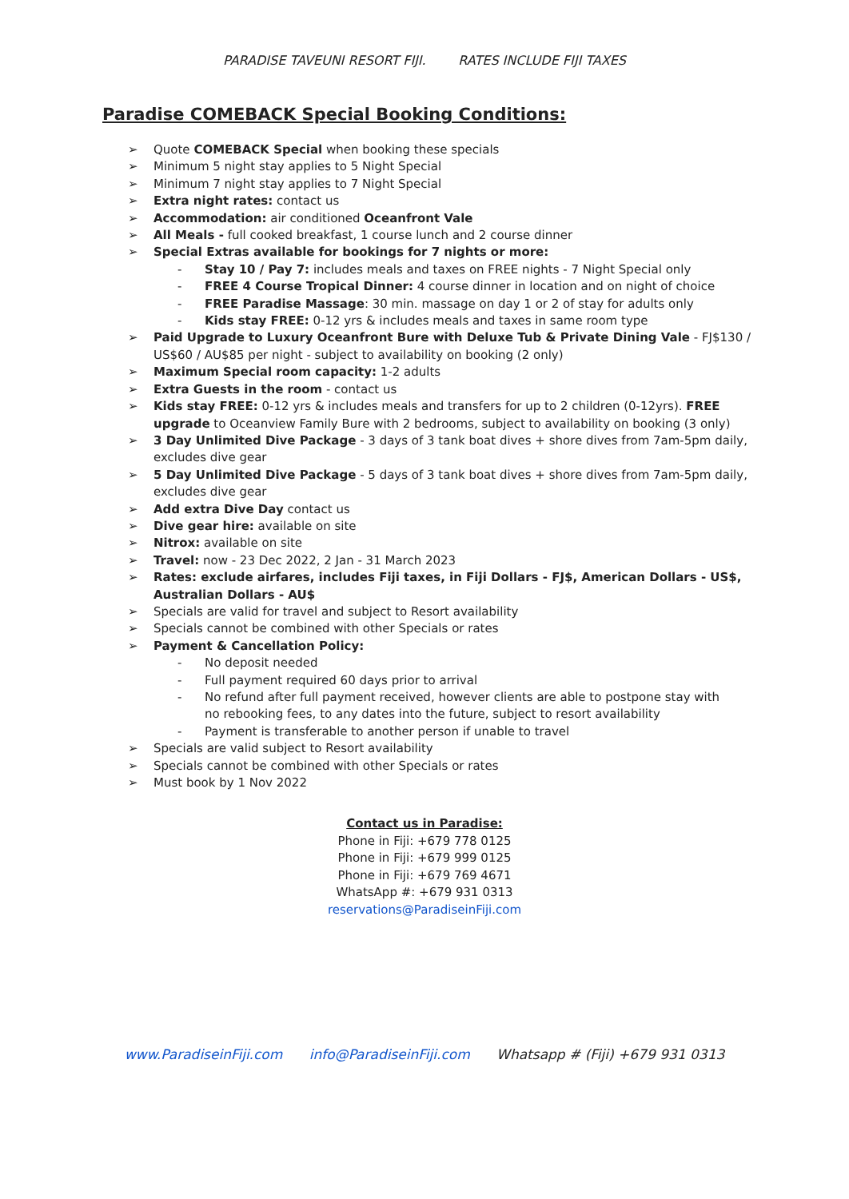PARADISE TAVEUNI RESORT FIJI. RATES INCLUDE FIJI TAXES
Paradise COMEBACK Special Booking Conditions:
➢ Quote COMEBACK Special when booking these specials
➢ Minimum 5 night stay applies to 5 Night Special
➢ Minimum 7 night stay applies to 7 Night Special
➢ Extra night rates: contact us
➢ Accommodation: air conditioned Oceanfront Vale
➢ All Meals - full cooked breakfast, 1 course lunch and 2 course dinner
➢ Special Extras available for bookings for 7 nights or more:
- Stay 10 / Pay 7: includes meals and taxes on FREE nights - 7 Night Special only
- FREE 4 Course Tropical Dinner: 4 course dinner in location and on night of choice
- FREE Paradise Massage: 30 min. massage on day 1 or 2 of stay for adults only
- Kids stay FREE: 0-12 yrs & includes meals and taxes in same room type
➢ Paid Upgrade to Luxury Oceanfront Bure with Deluxe Tub & Private Dining Vale - FJ$130 / US$60 / AU$85 per night - subject to availability on booking (2 only)
➢ Maximum Special room capacity: 1-2 adults
➢ Extra Guests in the room - contact us
➢ Kids stay FREE: 0-12 yrs & includes meals and transfers for up to 2 children (0-12yrs). FREE upgrade to Oceanview Family Bure with 2 bedrooms, subject to availability on booking (3 only)
➢ 3 Day Unlimited Dive Package - 3 days of 3 tank boat dives + shore dives from 7am-5pm daily, excludes dive gear
➢ 5 Day Unlimited Dive Package - 5 days of 3 tank boat dives + shore dives from 7am-5pm daily, excludes dive gear
➢ Add extra Dive Day contact us
➢ Dive gear hire: available on site
➢ Nitrox: available on site
➢ Travel: now - 23 Dec 2022, 2 Jan - 31 March 2023
➢ Rates: exclude airfares, includes Fiji taxes, in Fiji Dollars - FJ$, American Dollars - US$, Australian Dollars - AU$
➢ Specials are valid for travel and subject to Resort availability
➢ Specials cannot be combined with other Specials or rates
➢ Payment & Cancellation Policy:
- No deposit needed
- Full payment required 60 days prior to arrival
- No refund after full payment received, however clients are able to postpone stay with no rebooking fees, to any dates into the future, subject to resort availability
- Payment is transferable to another person if unable to travel
➢ Specials are valid subject to Resort availability
➢ Specials cannot be combined with other Specials or rates
➢ Must book by 1 Nov 2022
Contact us in Paradise:
Phone in Fiji: +679 778 0125
Phone in Fiji: +679 999 0125
Phone in Fiji: +679 769 4671
WhatsApp #: +679 931 0313
reservations@ParadiseinFiji.com
www.ParadiseinFiji.com info@ParadiseinFiji.com Whatsapp # (Fiji) +679 931 0313